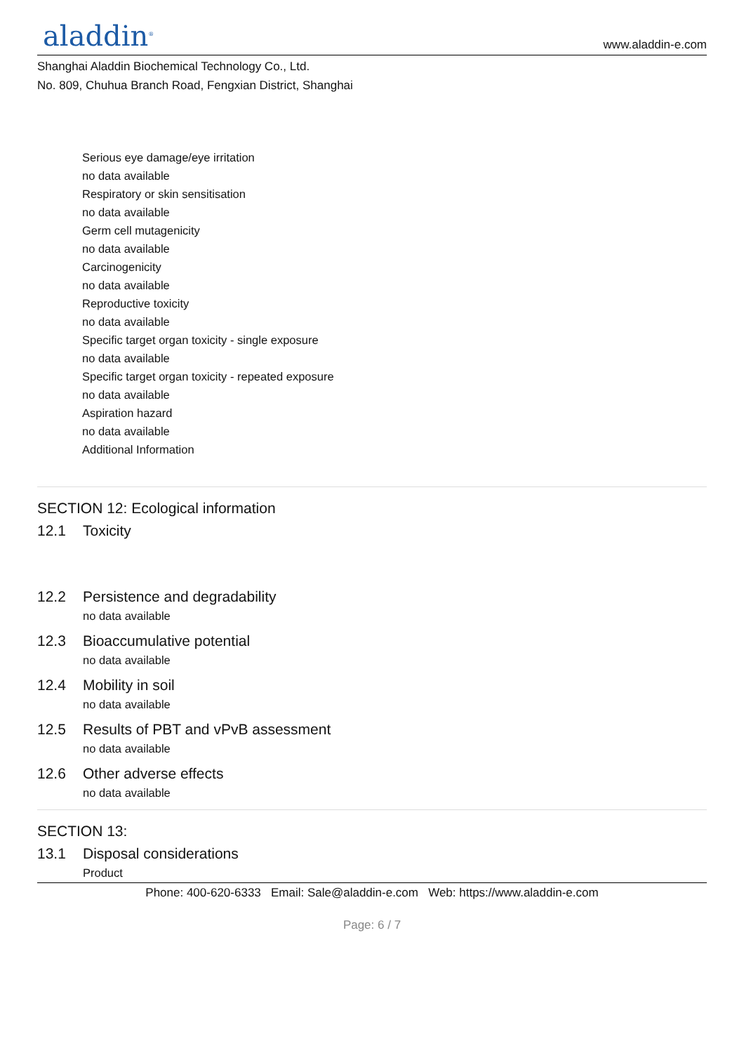aladdin<sup>®</sup>
www.aladdin-e.com
Shanghai Aladdin Biochemical Technology Co., Ltd.
No. 809, Chuhua Branch Road, Fengxian District, Shanghai
Serious eye damage/eye irritation
no data available
Respiratory or skin sensitisation
no data available
Germ cell mutagenicity
no data available
Carcinogenicity
no data available
Reproductive toxicity
no data available
Specific target organ toxicity - single exposure
no data available
Specific target organ toxicity - repeated exposure
no data available
Aspiration hazard
no data available
Additional Information
SECTION 12: Ecological information
12.1 Toxicity
12.2 Persistence and degradability
no data available
12.3 Bioaccumulative potential
no data available
12.4 Mobility in soil
no data available
12.5 Results of PBT and vPvB assessment
no data available
12.6 Other adverse effects
no data available
SECTION 13:
13.1 Disposal considerations
Product
Phone: 400-620-6333 Email: Sale@aladdin-e.com Web: https://www.aladdin-e.com
Page: 6 / 7